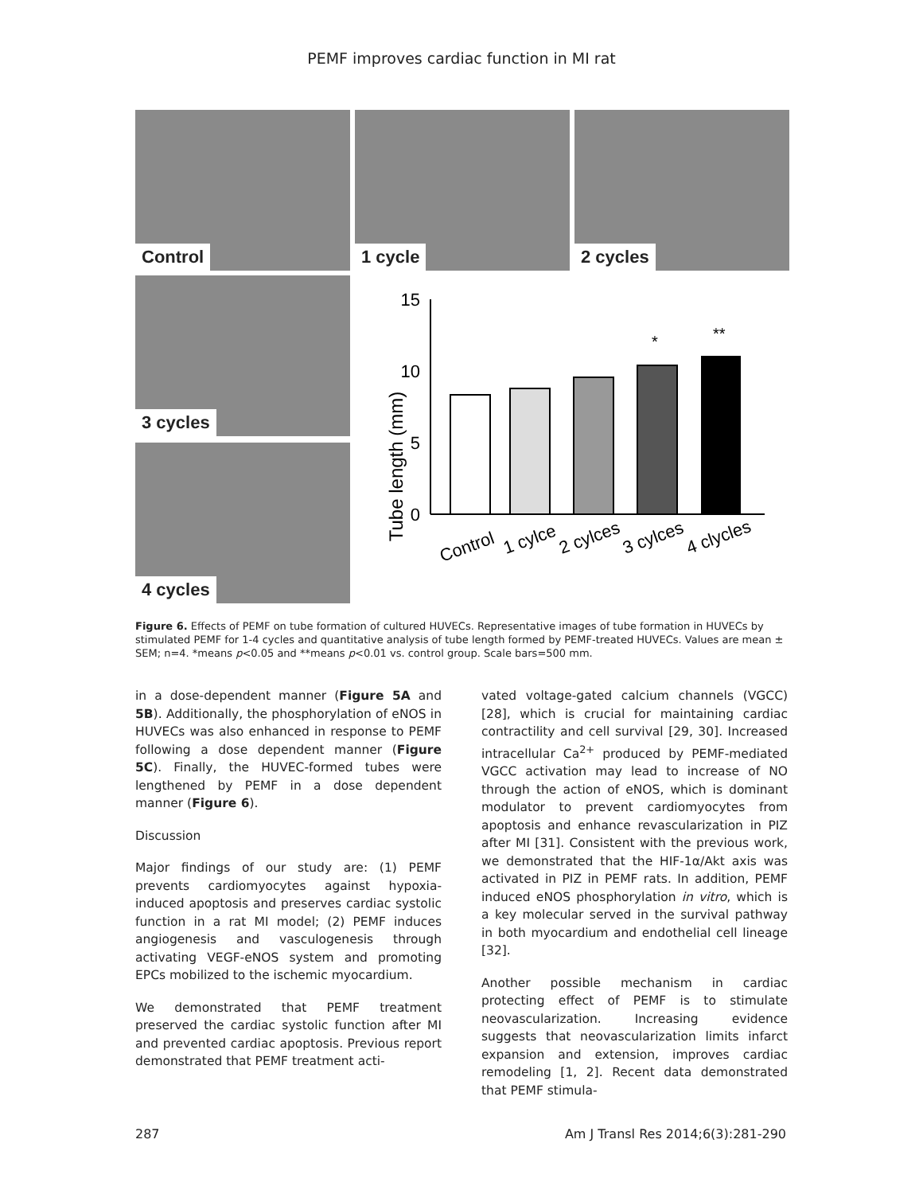PEMF improves cardiac function in MI rat
Control
1 cycle
2 cycles
3 cycles
Tube length (mm)
15
10
5
0
*
**
Control
1 cylce
2 cylces
3 cylces
4 clycles
4 cycles
Figure 6. Effects of PEMF on tube formation of cultured HUVECs. Representative images of tube formation in HUVECs by stimulated PEMF for 1-4 cycles and quantitative analysis of tube length formed by PEMF-treated HUVECs. Values are mean ± SEM; n=4. *means p<0.05 and **means p<0.01 vs. control group. Scale bars=500 mm.
in a dose-dependent manner (Figure 5A and 5B). Additionally, the phosphorylation of eNOS in HUVECs was also enhanced in response to PEMF following a dose dependent manner (Figure 5C). Finally, the HUVEC-formed tubes were lengthened by PEMF in a dose dependent manner (Figure 6).
Discussion
Major findings of our study are: (1) PEMF prevents cardiomyocytes against hypoxia-induced apoptosis and preserves cardiac systolic function in a rat MI model; (2) PEMF induces angiogenesis and vasculogenesis through activating VEGF-eNOS system and promoting EPCs mobilized to the ischemic myocardium.
We demonstrated that PEMF treatment preserved the cardiac systolic function after MI and prevented cardiac apoptosis. Previous report demonstrated that PEMF treatment acti-
vated voltage-gated calcium channels (VGCC) [28], which is crucial for maintaining cardiac contractility and cell survival [29, 30]. Increased intracellular Ca<sup>2+</sup> produced by PEMF-mediated VGCC activation may lead to increase of NO through the action of eNOS, which is dominant modulator to prevent cardiomyocytes from apoptosis and enhance revascularization in PIZ after MI [31]. Consistent with the previous work, we demonstrated that the HIF-1α/Akt axis was activated in PIZ in PEMF rats. In addition, PEMF induced eNOS phosphorylation in vitro, which is a key molecular served in the survival pathway in both myocardium and endothelial cell lineage [32].
Another possible mechanism in cardiac protecting effect of PEMF is to stimulate neovascularization. Increasing evidence suggests that neovascularization limits infarct expansion and extension, improves cardiac remodeling [1, 2]. Recent data demonstrated that PEMF stimula-
287 Am J Transl Res 2014;6(3):281-290